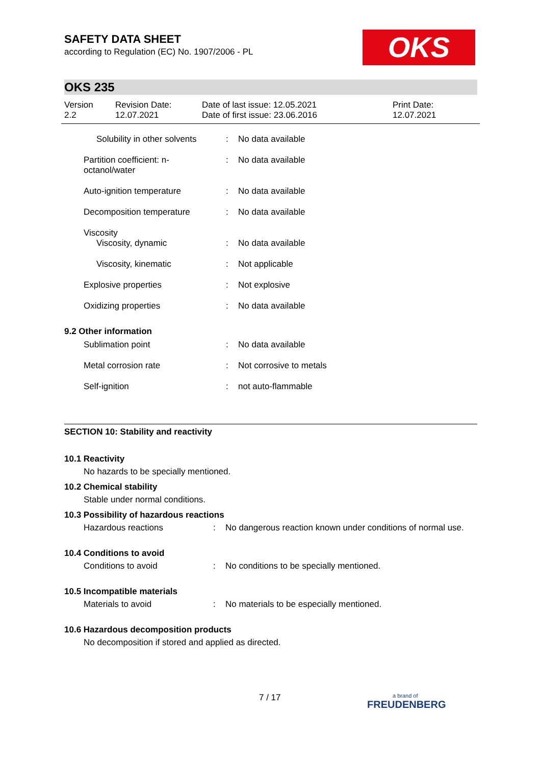SAFETY DATA SHEET
according to Regulation (EC) No. 1907/2006 - PL
OKS
OKS 235
Version
2.2
Revision Date:
12.07.2021
Date of last issue: 12.05.2021
Date of first issue: 23.06.2016
Print Date:
12.07.2021
| | Solubility in other solvents | : | No data available |
| | Partition coefficient: n- octanol/water | : | No data available |
| | Auto-ignition temperature | : | No data available |
| | Decomposition temperature | : | No data available |
| | Viscosity | | |
| | Viscosity, dynamic | : | No data available |
| | Viscosity, kinematic | : | Not applicable |
| | Explosive properties | : | Not explosive |
| | Oxidizing properties | : | No data available |
| 9.2 Other information | | | |
| | Sublimation point | : | No data available |
| | Metal corrosion rate | : | Not corrosive to metals |
| | Self-ignition | : | not auto-flammable |
SECTION 10: Stability and reactivity
10.1 Reactivity
No hazards to be specially mentioned.
10.2 Chemical stability
Stable under normal conditions.
10.3 Possibility of hazardous reactions
| Hazardous reactions | : | No dangerous reaction known under conditions of normal use. |
10.4 Conditions to avoid
| Conditions to avoid | : | No conditions to be specially mentioned. |
10.5 Incompatible materials
| Materials to avoid | : | No materials to be especially mentioned. |
10.6 Hazardous decomposition products
No decomposition if stored and applied as directed.
7 / 17
a brand of
FREUDENBERG